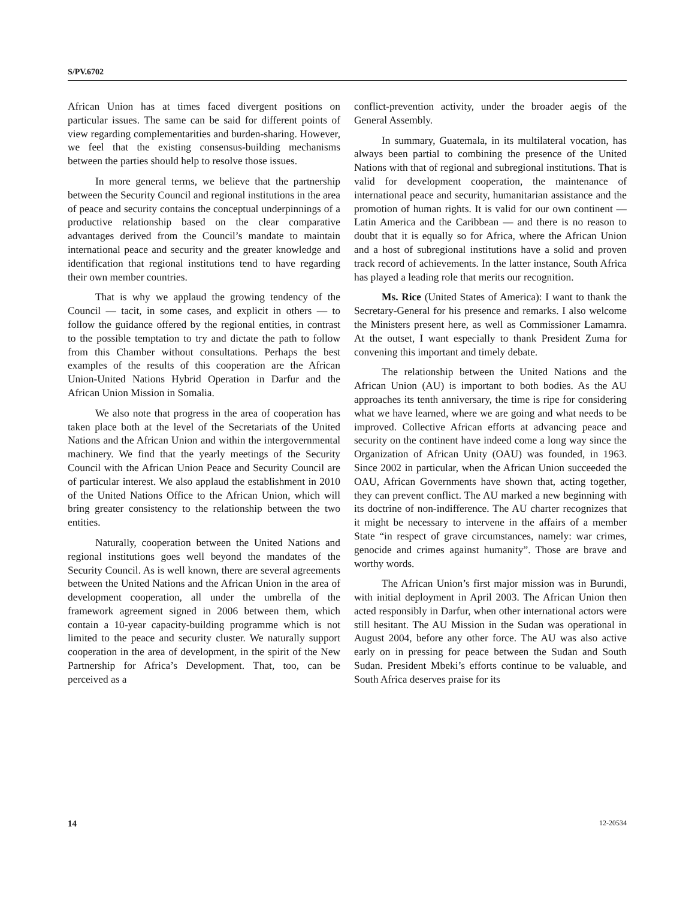S/PV.6702
African Union has at times faced divergent positions on particular issues. The same can be said for different points of view regarding complementarities and burden-sharing. However, we feel that the existing consensus-building mechanisms between the parties should help to resolve those issues.
In more general terms, we believe that the partnership between the Security Council and regional institutions in the area of peace and security contains the conceptual underpinnings of a productive relationship based on the clear comparative advantages derived from the Council’s mandate to maintain international peace and security and the greater knowledge and identification that regional institutions tend to have regarding their own member countries.
That is why we applaud the growing tendency of the Council — tacit, in some cases, and explicit in others — to follow the guidance offered by the regional entities, in contrast to the possible temptation to try and dictate the path to follow from this Chamber without consultations. Perhaps the best examples of the results of this cooperation are the African Union-United Nations Hybrid Operation in Darfur and the African Union Mission in Somalia.
We also note that progress in the area of cooperation has taken place both at the level of the Secretariats of the United Nations and the African Union and within the intergovernmental machinery. We find that the yearly meetings of the Security Council with the African Union Peace and Security Council are of particular interest. We also applaud the establishment in 2010 of the United Nations Office to the African Union, which will bring greater consistency to the relationship between the two entities.
Naturally, cooperation between the United Nations and regional institutions goes well beyond the mandates of the Security Council. As is well known, there are several agreements between the United Nations and the African Union in the area of development cooperation, all under the umbrella of the framework agreement signed in 2006 between them, which contain a 10-year capacity-building programme which is not limited to the peace and security cluster. We naturally support cooperation in the area of development, in the spirit of the New Partnership for Africa’s Development. That, too, can be perceived as a
conflict-prevention activity, under the broader aegis of the General Assembly.
In summary, Guatemala, in its multilateral vocation, has always been partial to combining the presence of the United Nations with that of regional and subregional institutions. That is valid for development cooperation, the maintenance of international peace and security, humanitarian assistance and the promotion of human rights. It is valid for our own continent — Latin America and the Caribbean — and there is no reason to doubt that it is equally so for Africa, where the African Union and a host of subregional institutions have a solid and proven track record of achievements. In the latter instance, South Africa has played a leading role that merits our recognition.
Ms. Rice (United States of America): I want to thank the Secretary-General for his presence and remarks. I also welcome the Ministers present here, as well as Commissioner Lamamra. At the outset, I want especially to thank President Zuma for convening this important and timely debate.
The relationship between the United Nations and the African Union (AU) is important to both bodies. As the AU approaches its tenth anniversary, the time is ripe for considering what we have learned, where we are going and what needs to be improved. Collective African efforts at advancing peace and security on the continent have indeed come a long way since the Organization of African Unity (OAU) was founded, in 1963. Since 2002 in particular, when the African Union succeeded the OAU, African Governments have shown that, acting together, they can prevent conflict. The AU marked a new beginning with its doctrine of non-indifference. The AU charter recognizes that it might be necessary to intervene in the affairs of a member State “in respect of grave circumstances, namely: war crimes, genocide and crimes against humanity”. Those are brave and worthy words.
The African Union’s first major mission was in Burundi, with initial deployment in April 2003. The African Union then acted responsibly in Darfur, when other international actors were still hesitant. The AU Mission in the Sudan was operational in August 2004, before any other force. The AU was also active early on in pressing for peace between the Sudan and South Sudan. President Mbeki’s efforts continue to be valuable, and South Africa deserves praise for its
14 12-20534